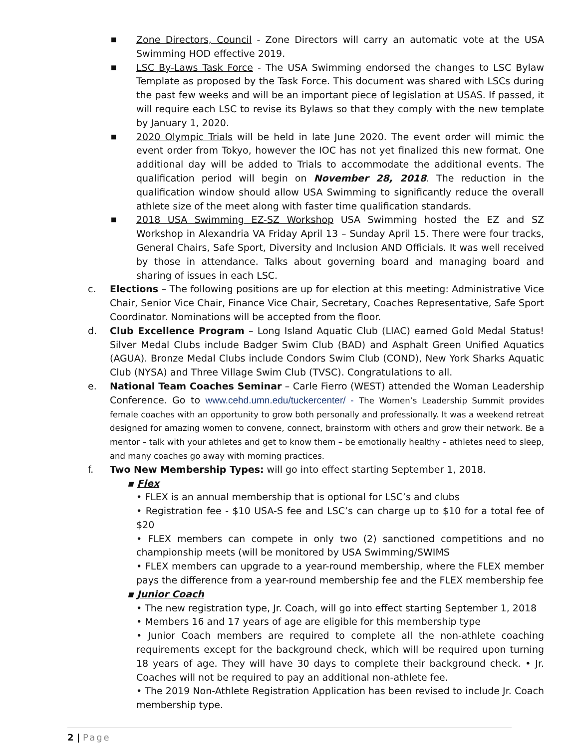■
Zone Directors, Council - Zone Directors will carry an automatic vote at the USA Swimming HOD effective 2019.
■
LSC By-Laws Task Force - The USA Swimming endorsed the changes to LSC Bylaw Template as proposed by the Task Force. This document was shared with LSCs during the past few weeks and will be an important piece of legislation at USAS. If passed, it will require each LSC to revise its Bylaws so that they comply with the new template by January 1, 2020.
■
2020 Olympic Trials will be held in late June 2020. The event order will mimic the event order from Tokyo, however the IOC has not yet finalized this new format. One additional day will be added to Trials to accommodate the additional events. The qualification period will begin on November 28, 2018. The reduction in the qualification window should allow USA Swimming to significantly reduce the overall athlete size of the meet along with faster time qualification standards.
■
2018 USA Swimming EZ-SZ Workshop USA Swimming hosted the EZ and SZ Workshop in Alexandria VA Friday April 13 – Sunday April 15. There were four tracks, General Chairs, Safe Sport, Diversity and Inclusion AND Officials. It was well received by those in attendance. Talks about governing board and managing board and sharing of issues in each LSC.
c. Elections – The following positions are up for election at this meeting: Administrative Vice Chair, Senior Vice Chair, Finance Vice Chair, Secretary, Coaches Representative, Safe Sport Coordinator. Nominations will be accepted from the floor.
d. Club Excellence Program – Long Island Aquatic Club (LIAC) earned Gold Medal Status! Silver Medal Clubs include Badger Swim Club (BAD) and Asphalt Green Unified Aquatics (AGUA). Bronze Medal Clubs include Condors Swim Club (COND), New York Sharks Aquatic Club (NYSA) and Three Village Swim Club (TVSC). Congratulations to all.
e. National Team Coaches Seminar – Carle Fierro (WEST) attended the Woman Leadership Conference. Go to www.cehd.umn.edu/tuckercenter/ - The Women’s Leadership Summit provides female coaches with an opportunity to grow both personally and professionally. It was a weekend retreat designed for amazing women to convene, connect, brainstorm with others and grow their network. Be a mentor – talk with your athletes and get to know them – be emotionally healthy – athletes need to sleep, and many coaches go away with morning practices.
f. Two New Membership Types: will go into effect starting September 1, 2018.
▪ Flex
• FLEX is an annual membership that is optional for LSC’s and clubs
• Registration fee - $10 USA-S fee and LSC’s can charge up to $10 for a total fee of $20
• FLEX members can compete in only two (2) sanctioned competitions and no championship meets (will be monitored by USA Swimming/SWIMS
• FLEX members can upgrade to a year-round membership, where the FLEX member pays the difference from a year-round membership fee and the FLEX membership fee
▪ Junior Coach
• The new registration type, Jr. Coach, will go into effect starting September 1, 2018
• Members 16 and 17 years of age are eligible for this membership type
• Junior Coach members are required to complete all the non-athlete coaching requirements except for the background check, which will be required upon turning 18 years of age. They will have 30 days to complete their background check. • Jr. Coaches will not be required to pay an additional non-athlete fee.
• The 2019 Non-Athlete Registration Application has been revised to include Jr. Coach membership type.
2 | Page